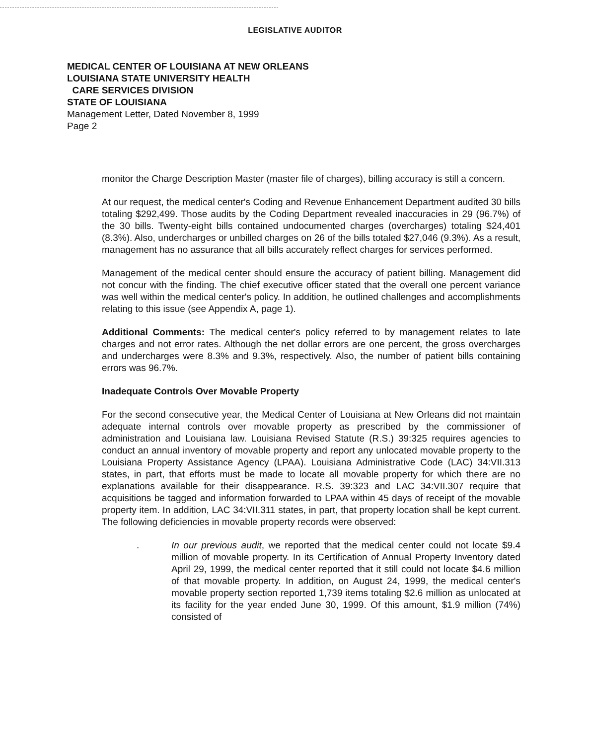LEGISLATIVE AUDITOR
MEDICAL CENTER OF LOUISIANA AT NEW ORLEANS
LOUISIANA STATE UNIVERSITY HEALTH
CARE SERVICES DIVISION
STATE OF LOUISIANA
Management Letter, Dated November 8, 1999
Page 2
monitor the Charge Description Master (master file of charges), billing accuracy is still a concern.
At our request, the medical center's Coding and Revenue Enhancement Department audited 30 bills totaling $292,499. Those audits by the Coding Department revealed inaccuracies in 29 (96.7%) of the 30 bills. Twenty-eight bills contained undocumented charges (overcharges) totaling $24,401 (8.3%). Also, undercharges or unbilled charges on 26 of the bills totaled $27,046 (9.3%). As a result, management has no assurance that all bills accurately reflect charges for services performed.
Management of the medical center should ensure the accuracy of patient billing. Management did not concur with the finding. The chief executive officer stated that the overall one percent variance was well within the medical center's policy. In addition, he outlined challenges and accomplishments relating to this issue (see Appendix A, page 1).
Additional Comments: The medical center's policy referred to by management relates to late charges and not error rates. Although the net dollar errors are one percent, the gross overcharges and undercharges were 8.3% and 9.3%, respectively. Also, the number of patient bills containing errors was 96.7%.
Inadequate Controls Over Movable Property
For the second consecutive year, the Medical Center of Louisiana at New Orleans did not maintain adequate internal controls over movable property as prescribed by the commissioner of administration and Louisiana law. Louisiana Revised Statute (R.S.) 39:325 requires agencies to conduct an annual inventory of movable property and report any unlocated movable property to the Louisiana Property Assistance Agency (LPAA). Louisiana Administrative Code (LAC) 34:VII.313 states, in part, that efforts must be made to locate all movable property for which there are no explanations available for their disappearance. R.S. 39:323 and LAC 34:VII.307 require that acquisitions be tagged and information forwarded to LPAA within 45 days of receipt of the movable property item. In addition, LAC 34:VII.311 states, in part, that property location shall be kept current. The following deficiencies in movable property records were observed:
. In our previous audit, we reported that the medical center could not locate $9.4 million of movable property. In its Certification of Annual Property Inventory dated April 29, 1999, the medical center reported that it still could not locate $4.6 million of that movable property. In addition, on August 24, 1999, the medical center's movable property section reported 1,739 items totaling $2.6 million as unlocated at its facility for the year ended June 30, 1999. Of this amount, $1.9 million (74%) consisted of